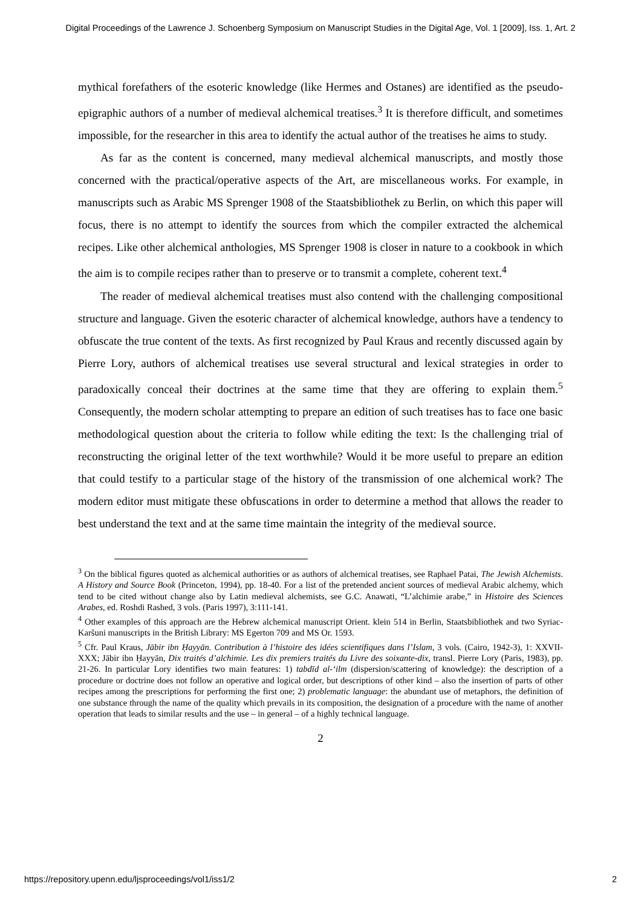Digital Proceedings of the Lawrence J. Schoenberg Symposium on Manuscript Studies in the Digital Age, Vol. 1 [2009], Iss. 1, Art. 2
mythical forefathers of the esoteric knowledge (like Hermes and Ostanes) are identified as the pseudo-epigraphic authors of a number of medieval alchemical treatises.<sup>3</sup> It is therefore difficult, and sometimes impossible, for the researcher in this area to identify the actual author of the treatises he aims to study.
As far as the content is concerned, many medieval alchemical manuscripts, and mostly those concerned with the practical/operative aspects of the Art, are miscellaneous works. For example, in manuscripts such as Arabic MS Sprenger 1908 of the Staatsbibliothek zu Berlin, on which this paper will focus, there is no attempt to identify the sources from which the compiler extracted the alchemical recipes. Like other alchemical anthologies, MS Sprenger 1908 is closer in nature to a cookbook in which the aim is to compile recipes rather than to preserve or to transmit a complete, coherent text.<sup>4</sup>
The reader of medieval alchemical treatises must also contend with the challenging compositional structure and language. Given the esoteric character of alchemical knowledge, authors have a tendency to obfuscate the true content of the texts. As first recognized by Paul Kraus and recently discussed again by Pierre Lory, authors of alchemical treatises use several structural and lexical strategies in order to paradoxically conceal their doctrines at the same time that they are offering to explain them.<sup>5</sup> Consequently, the modern scholar attempting to prepare an edition of such treatises has to face one basic methodological question about the criteria to follow while editing the text: Is the challenging trial of reconstructing the original letter of the text worthwhile? Would it be more useful to prepare an edition that could testify to a particular stage of the history of the transmission of one alchemical work? The modern editor must mitigate these obfuscations in order to determine a method that allows the reader to best understand the text and at the same time maintain the integrity of the medieval source.
<sup>3</sup> On the biblical figures quoted as alchemical authorities or as authors of alchemical treatises, see Raphael Patai, The Jewish Alchemists. A History and Source Book (Princeton, 1994), pp. 18-40. For a list of the pretended ancient sources of medieval Arabic alchemy, which tend to be cited without change also by Latin medieval alchemists, see G.C. Anawati, “L’alchimie arabe,” in Histoire des Sciences Arabes, ed. Roshdi Rashed, 3 vols. (Paris 1997), 3:111-141.
<sup>4</sup> Other examples of this approach are the Hebrew alchemical manuscript Orient. klein 514 in Berlin, Staatsbibliothek and two Syriac-Karšuni manuscripts in the British Library: MS Egerton 709 and MS Or. 1593.
<sup>5</sup> Cfr. Paul Kraus, Jābir ibn Ḥayyān. Contribution à l’histoire des idées scientifiques dans l’Islam, 3 vols. (Cairo, 1942-3), 1: XXVII-XXX; Jābir ibn Ḥayyān, Dix traités d’alchimie. Les dix premiers traités du Livre des soixante-dix, transl. Pierre Lory (Paris, 1983), pp. 21-26. In particular Lory identifies two main features: 1) tabdīd al-‘ilm (dispersion/scattering of knowledge): the description of a procedure or doctrine does not follow an operative and logical order, but descriptions of other kind – also the insertion of parts of other recipes among the prescriptions for performing the first one; 2) problematic language: the abundant use of metaphors, the definition of one substance through the name of the quality which prevails in its composition, the designation of a procedure with the name of another operation that leads to similar results and the use – in general – of a highly technical language.
2
https://repository.upenn.edu/ljsproceedings/vol1/iss1/2 2